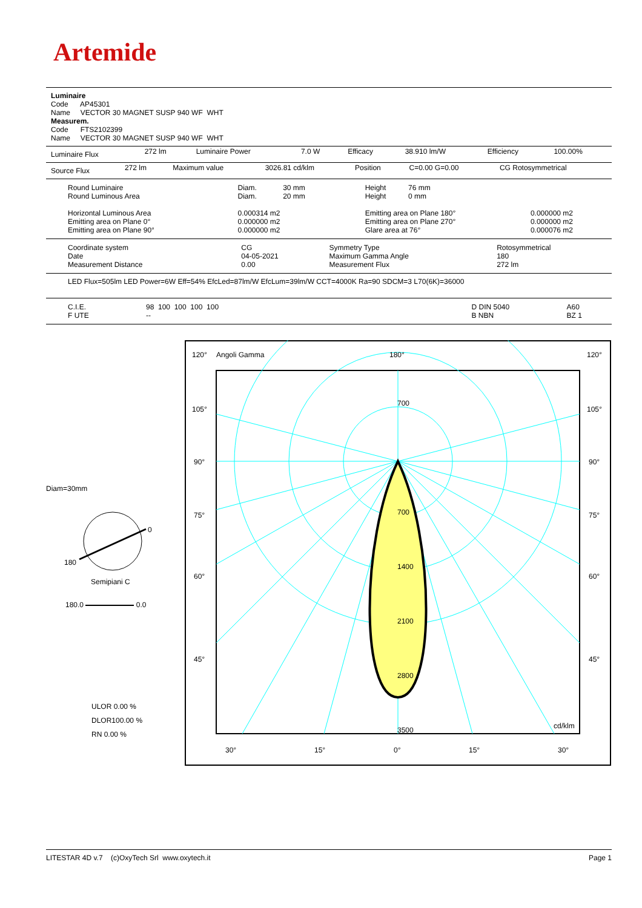Artemide
Luminaire
Code AP45301
Name VECTOR 30 MAGNET SUSP 940 WF WHT
Measurem.
Code FTS2102399
Name VECTOR 30 MAGNET SUSP 940 WF WHT
| Luminaire Flux | 272 lm | Luminaire Power | 7.0 W | Efficacy | 38.910 lm/W | Efficiency | 100.00% |
| Source Flux | 272 lm | Maximum value | 3026.81 cd/klm | Position | C=0.00 G=0.00 | CG Rotosymmetrical |
| Round Luminaire Round Luminous Area Horizontal Luminous Area Emitting area on Plane 0° Emitting area on Plane 90° | Diam. 30 mm Diam. 20 mm 0.000314 m2 0.000000 m2 0.000000 m2 | Height 76 mm Height 0 mm Emitting area on Plane 180° Emitting area on Plane 270° Glare area at 76° | 0.000000 m2 0.000000 m2 0.000076 m2 |
| Coordinate system Date Measurement Distance | CG 04-05-2021 0.00 | Symmetry Type Maximum Gamma Angle Measurement Flux | Rotosymmetrical 180 272 lm |
LED Flux=505lm LED Power=6W Eff=54% EfcLed=87lm/W EfcLum=39lm/W CCT=4000K Ra=90 SDCM=3 L70(6K)=36000
| C.I.E. F UTE | 98 100 100 100 100 -- | | D DIN 5040 B NBN | A60 BZ 1 |
Diam=30mm
0
180
Semipiani C
180.0 0.0
ULOR 0.00 %
DLOR100.00 %
RN 0.00 %
120°
Angoli Gamma
180°
120°
105°
105°
90°
90°
75°
75°
60°
60°
45°
45°
700
700
1400
2100
2800
3500
cd/klm
30°
15°
0°
15°
30°
LITESTAR 4D v.7 (c)OxyTech Srl www.oxytech.it Page 1